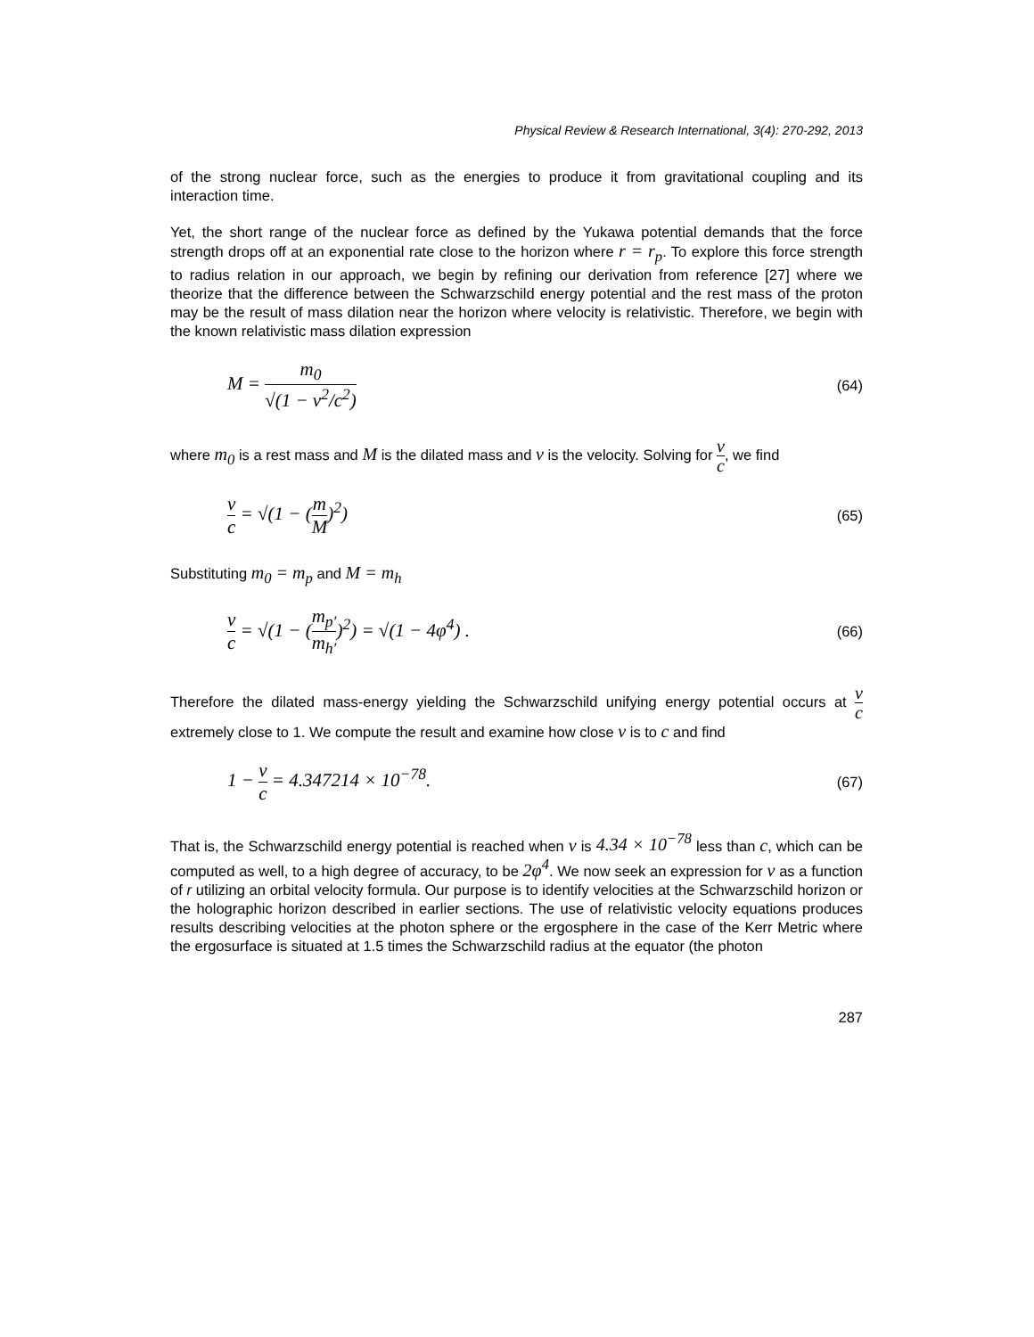Physical Review & Research International, 3(4): 270-292, 2013
of the strong nuclear force, such as the energies to produce it from gravitational coupling and its interaction time.
Yet, the short range of the nuclear force as defined by the Yukawa potential demands that the force strength drops off at an exponential rate close to the horizon where r = r<sub>p</sub>. To explore this force strength to radius relation in our approach, we begin by refining our derivation from reference [27] where we theorize that the difference between the Schwarzschild energy potential and the rest mass of the proton may be the result of mass dilation near the horizon where velocity is relativistic. Therefore, we begin with the known relativistic mass dilation expression
M = m<sub>0</sub> √(1 − v<sup>2</sup>/c<sup>2</sup>)
(64)
where m<sub>0</sub> is a rest mass and M is the dilated mass and v is the velocity. Solving for v c, we find
v c = √(1 − (m M)<sup>2</sup>)
(65)
Substituting m<sub>0</sub> = m<sub>p</sub> and M = m<sub>h</sub>
v c = √(1 − (m<sub>p′</sub> m<sub>h′</sub>)<sup>2</sup>) = √(1 − 4φ<sup>4</sup>) .
(66)
Therefore the dilated mass-energy yielding the Schwarzschild unifying energy potential occurs at v c extremely close to 1. We compute the result and examine how close v is to c and find
1 − v c = 4.347214 × 10<sup>−78</sup>.
(67)
That is, the Schwarzschild energy potential is reached when v is 4.34 × 10<sup>−78</sup> less than c, which can be computed as well, to a high degree of accuracy, to be 2φ<sup>4</sup>. We now seek an expression for v as a function of r utilizing an orbital velocity formula. Our purpose is to identify velocities at the Schwarzschild horizon or the holographic horizon described in earlier sections. The use of relativistic velocity equations produces results describing velocities at the photon sphere or the ergosphere in the case of the Kerr Metric where the ergosurface is situated at 1.5 times the Schwarzschild radius at the equator (the photon
287